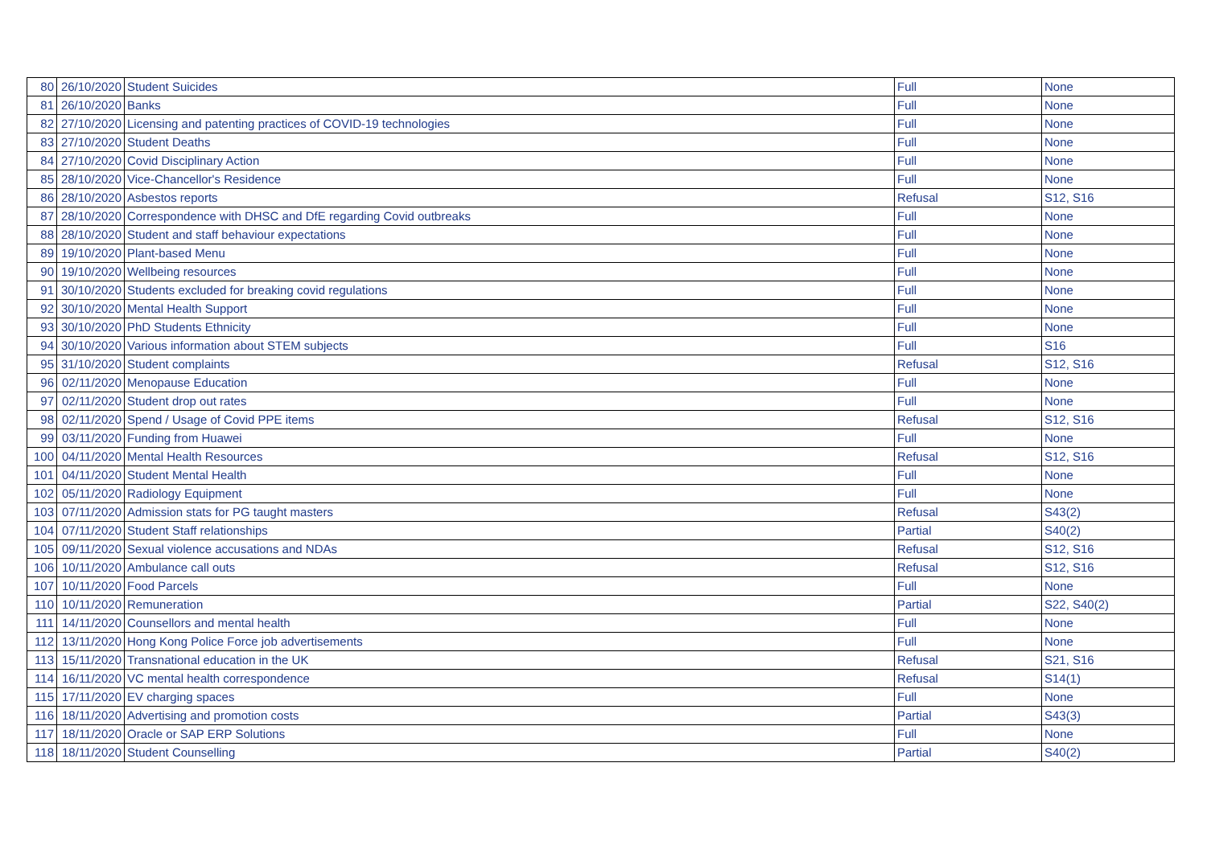| 80 | 26/10/2020 | Student Suicides | Full | None |
| 81 | 26/10/2020 | Banks | Full | None |
| 82 | 27/10/2020 | Licensing and patenting practices of COVID-19 technologies | Full | None |
| 83 | 27/10/2020 | Student Deaths | Full | None |
| 84 | 27/10/2020 | Covid Disciplinary Action | Full | None |
| 85 | 28/10/2020 | Vice-Chancellor's Residence | Full | None |
| 86 | 28/10/2020 | Asbestos reports | Refusal | S12, S16 |
| 87 | 28/10/2020 | Correspondence with DHSC and DfE regarding Covid outbreaks | Full | None |
| 88 | 28/10/2020 | Student and staff behaviour expectations | Full | None |
| 89 | 19/10/2020 | Plant-based Menu | Full | None |
| 90 | 19/10/2020 | Wellbeing resources | Full | None |
| 91 | 30/10/2020 | Students excluded for breaking covid regulations | Full | None |
| 92 | 30/10/2020 | Mental Health Support | Full | None |
| 93 | 30/10/2020 | PhD Students Ethnicity | Full | None |
| 94 | 30/10/2020 | Various information about STEM subjects | Full | S16 |
| 95 | 31/10/2020 | Student complaints | Refusal | S12, S16 |
| 96 | 02/11/2020 | Menopause Education | Full | None |
| 97 | 02/11/2020 | Student drop out rates | Full | None |
| 98 | 02/11/2020 | Spend / Usage of Covid PPE items | Refusal | S12, S16 |
| 99 | 03/11/2020 | Funding from Huawei | Full | None |
| 100 | 04/11/2020 | Mental Health Resources | Refusal | S12, S16 |
| 101 | 04/11/2020 | Student Mental Health | Full | None |
| 102 | 05/11/2020 | Radiology Equipment | Full | None |
| 103 | 07/11/2020 | Admission stats for PG taught masters | Refusal | S43(2) |
| 104 | 07/11/2020 | Student Staff relationships | Partial | S40(2) |
| 105 | 09/11/2020 | Sexual violence accusations and NDAs | Refusal | S12, S16 |
| 106 | 10/11/2020 | Ambulance call outs | Refusal | S12, S16 |
| 107 | 10/11/2020 | Food Parcels | Full | None |
| 110 | 10/11/2020 | Remuneration | Partial | S22, S40(2) |
| 111 | 14/11/2020 | Counsellors and mental health | Full | None |
| 112 | 13/11/2020 | Hong Kong Police Force job advertisements | Full | None |
| 113 | 15/11/2020 | Transnational education in the UK | Refusal | S21, S16 |
| 114 | 16/11/2020 | VC mental health correspondence | Refusal | S14(1) |
| 115 | 17/11/2020 | EV charging spaces | Full | None |
| 116 | 18/11/2020 | Advertising and promotion costs | Partial | S43(3) |
| 117 | 18/11/2020 | Oracle or SAP ERP Solutions | Full | None |
| 118 | 18/11/2020 | Student Counselling | Partial | S40(2) |